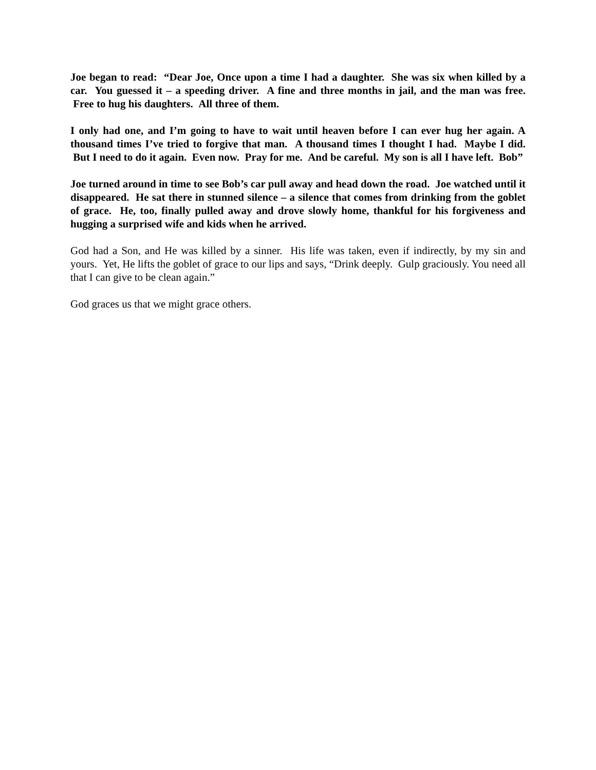Joe began to read: “Dear Joe, Once upon a time I had a daughter. She was six when killed by a car. You guessed it – a speeding driver. A fine and three months in jail, and the man was free. Free to hug his daughters. All three of them.
I only had one, and I’m going to have to wait until heaven before I can ever hug her again. A thousand times I’ve tried to forgive that man. A thousand times I thought I had. Maybe I did. But I need to do it again. Even now. Pray for me. And be careful. My son is all I have left. Bob”
Joe turned around in time to see Bob’s car pull away and head down the road. Joe watched until it disappeared. He sat there in stunned silence – a silence that comes from drinking from the goblet of grace. He, too, finally pulled away and drove slowly home, thankful for his forgiveness and hugging a surprised wife and kids when he arrived.
God had a Son, and He was killed by a sinner. His life was taken, even if indirectly, by my sin and yours. Yet, He lifts the goblet of grace to our lips and says, “Drink deeply. Gulp graciously. You need all that I can give to be clean again.”
God graces us that we might grace others.